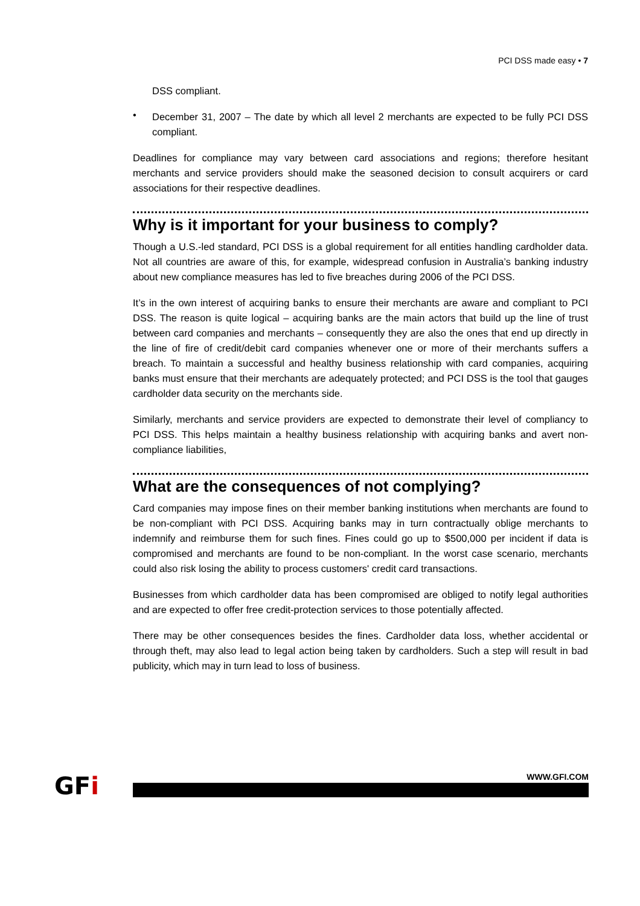PCI DSS made easy • 7
DSS compliant.
•
December 31, 2007 – The date by which all level 2 merchants are expected to be fully PCI DSS compliant.
Deadlines for compliance may vary between card associations and regions; therefore hesitant merchants and service providers should make the seasoned decision to consult acquirers or card associations for their respective deadlines.
Why is it important for your business to comply?
Though a U.S.-led standard, PCI DSS is a global requirement for all entities handling cardholder data. Not all countries are aware of this, for example, widespread confusion in Australia’s banking industry about new compliance measures has led to five breaches during 2006 of the PCI DSS.
It’s in the own interest of acquiring banks to ensure their merchants are aware and compliant to PCI DSS. The reason is quite logical – acquiring banks are the main actors that build up the line of trust between card companies and merchants – consequently they are also the ones that end up directly in the line of fire of credit/debit card companies whenever one or more of their merchants suffers a breach. To maintain a successful and healthy business relationship with card companies, acquiring banks must ensure that their merchants are adequately protected; and PCI DSS is the tool that gauges cardholder data security on the merchants side.
Similarly, merchants and service providers are expected to demonstrate their level of compliancy to PCI DSS. This helps maintain a healthy business relationship with acquiring banks and avert non-compliance liabilities,
What are the consequences of not complying?
Card companies may impose fines on their member banking institutions when merchants are found to be non-compliant with PCI DSS. Acquiring banks may in turn contractually oblige merchants to indemnify and reimburse them for such fines. Fines could go up to $500,000 per incident if data is compromised and merchants are found to be non-compliant. In the worst case scenario, merchants could also risk losing the ability to process customers' credit card transactions.
Businesses from which cardholder data has been compromised are obliged to notify legal authorities and are expected to offer free credit-protection services to those potentially affected.
There may be other consequences besides the fines. Cardholder data loss, whether accidental or through theft, may also lead to legal action being taken by cardholders. Such a step will result in bad publicity, which may in turn lead to loss of business.
GFi WWW.GFI.COM